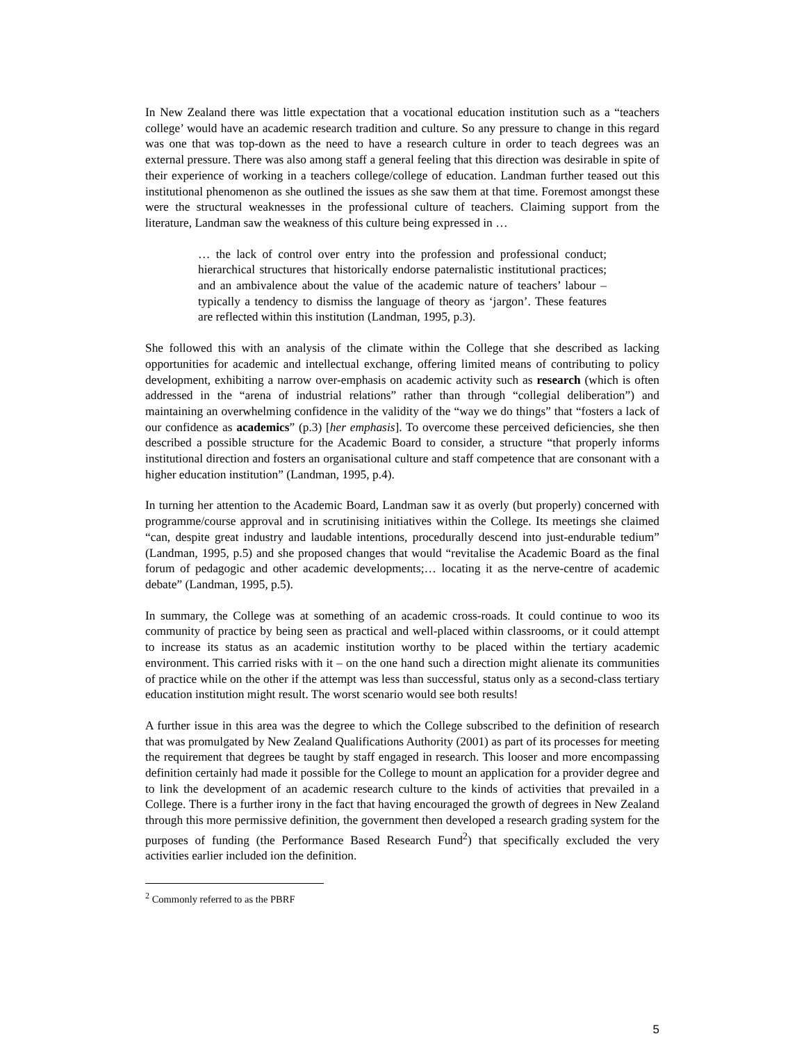In New Zealand there was little expectation that a vocational education institution such as a “teachers college’ would have an academic research tradition and culture. So any pressure to change in this regard was one that was top-down as the need to have a research culture in order to teach degrees was an external pressure. There was also among staff a general feeling that this direction was desirable in spite of their experience of working in a teachers college/college of education. Landman further teased out this institutional phenomenon as she outlined the issues as she saw them at that time. Foremost amongst these were the structural weaknesses in the professional culture of teachers. Claiming support from the literature, Landman saw the weakness of this culture being expressed in …
… the lack of control over entry into the profession and professional conduct; hierarchical structures that historically endorse paternalistic institutional practices; and an ambivalence about the value of the academic nature of teachers’ labour – typically a tendency to dismiss the language of theory as ‘jargon’. These features are reflected within this institution (Landman, 1995, p.3).
She followed this with an analysis of the climate within the College that she described as lacking opportunities for academic and intellectual exchange, offering limited means of contributing to policy development, exhibiting a narrow over-emphasis on academic activity such as research (which is often addressed in the “arena of industrial relations” rather than through “collegial deliberation”) and maintaining an overwhelming confidence in the validity of the “way we do things” that “fosters a lack of our confidence as academics” (p.3) [her emphasis]. To overcome these perceived deficiencies, she then described a possible structure for the Academic Board to consider, a structure “that properly informs institutional direction and fosters an organisational culture and staff competence that are consonant with a higher education institution” (Landman, 1995, p.4).
In turning her attention to the Academic Board, Landman saw it as overly (but properly) concerned with programme/course approval and in scrutinising initiatives within the College. Its meetings she claimed “can, despite great industry and laudable intentions, procedurally descend into just-endurable tedium” (Landman, 1995, p.5) and she proposed changes that would “revitalise the Academic Board as the final forum of pedagogic and other academic developments;… locating it as the nerve-centre of academic debate” (Landman, 1995, p.5).
In summary, the College was at something of an academic cross-roads. It could continue to woo its community of practice by being seen as practical and well-placed within classrooms, or it could attempt to increase its status as an academic institution worthy to be placed within the tertiary academic environment. This carried risks with it – on the one hand such a direction might alienate its communities of practice while on the other if the attempt was less than successful, status only as a second-class tertiary education institution might result. The worst scenario would see both results!
A further issue in this area was the degree to which the College subscribed to the definition of research that was promulgated by New Zealand Qualifications Authority (2001) as part of its processes for meeting the requirement that degrees be taught by staff engaged in research. This looser and more encompassing definition certainly had made it possible for the College to mount an application for a provider degree and to link the development of an academic research culture to the kinds of activities that prevailed in a College. There is a further irony in the fact that having encouraged the growth of degrees in New Zealand through this more permissive definition, the government then developed a research grading system for the purposes of funding (the Performance Based Research Fund<sup>2</sup>) that specifically excluded the very activities earlier included ion the definition.
<sup>2</sup> Commonly referred to as the PBRF
5